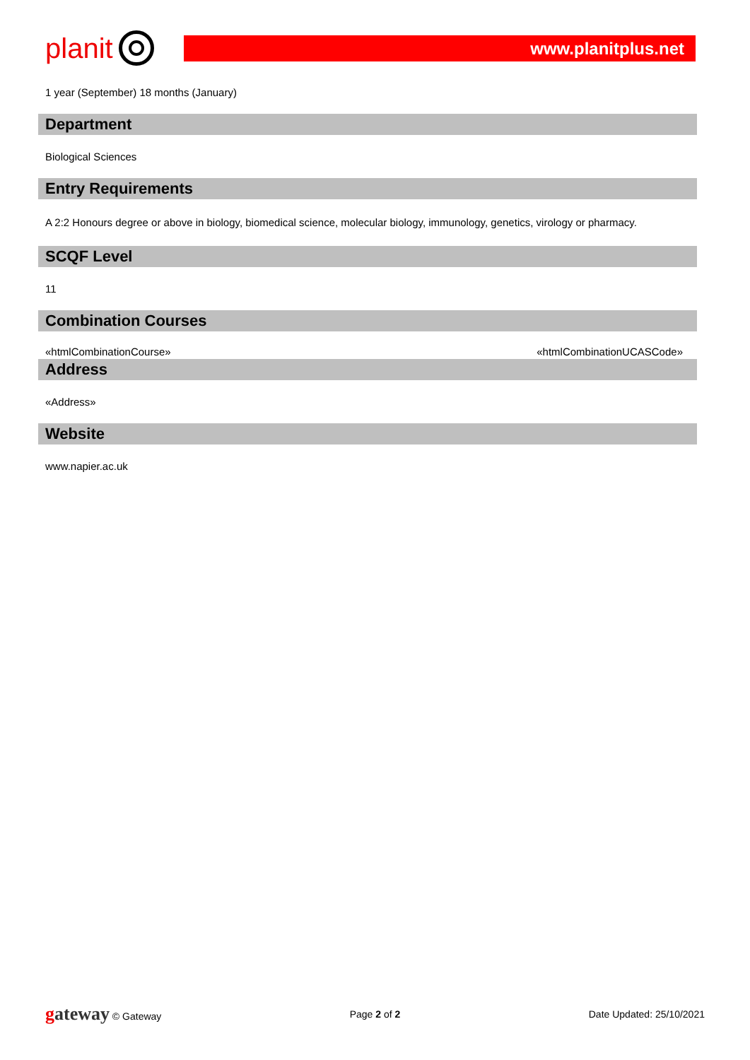planit
www.planitplus.net
1 year (September) 18 months (January)
Department
Biological Sciences
Entry Requirements
A 2:2 Honours degree or above in biology, biomedical science, molecular biology, immunology, genetics, virology or pharmacy.
SCQF Level
11
Combination Courses
«htmlCombinationCourse» «htmlCombinationUCASCode»
Address
«Address»
Website
www.napier.ac.uk
gateway © Gateway Page 2 of 2 Date Updated: 25/10/2021